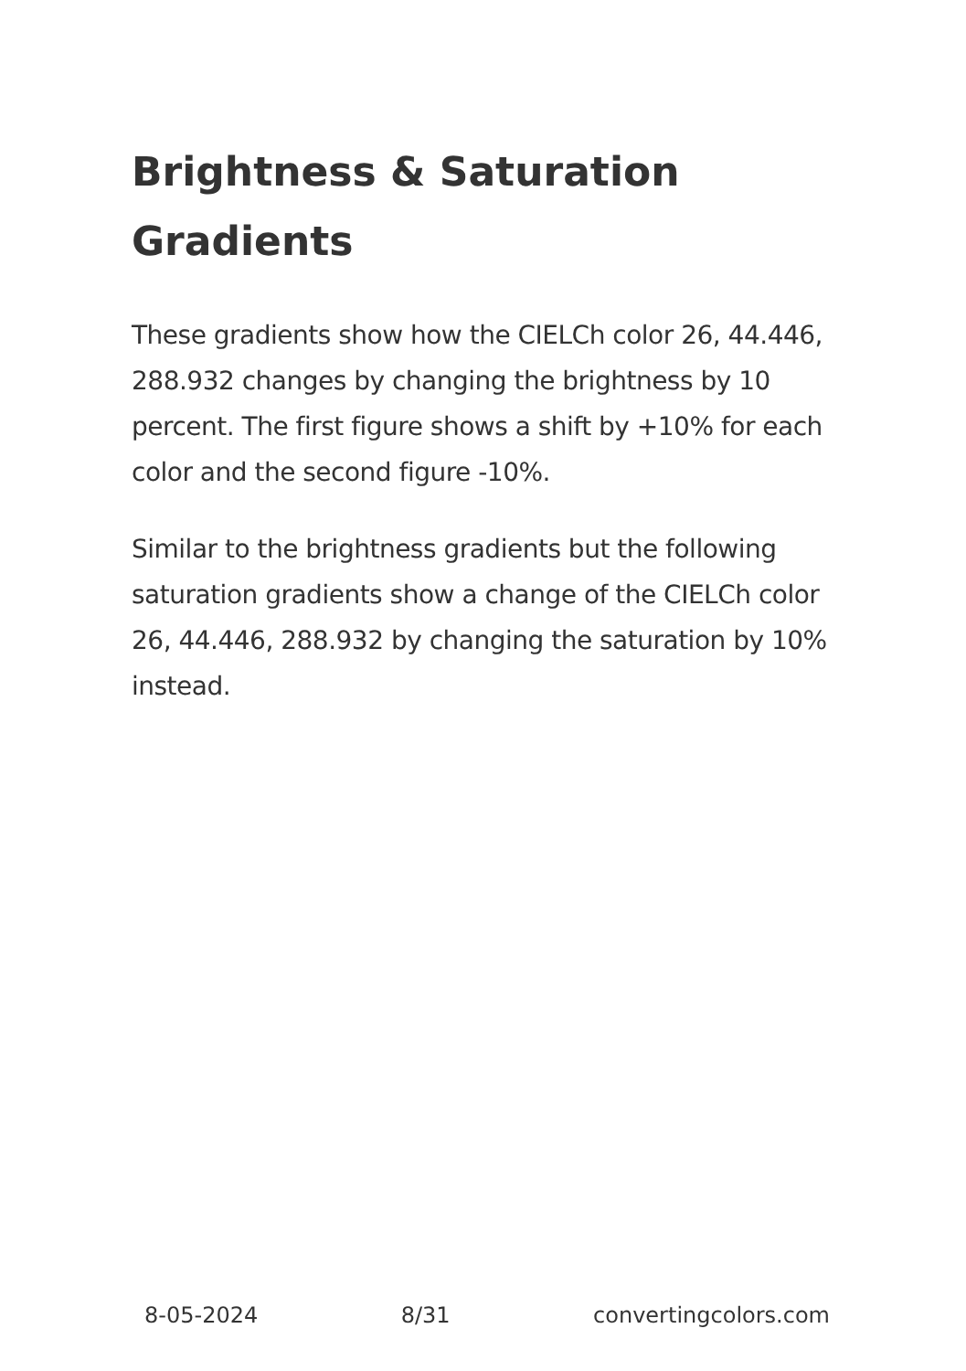Brightness & Saturation Gradients
These gradients show how the CIELCh color 26, 44.446, 288.932 changes by changing the brightness by 10 percent. The first figure shows a shift by +10% for each color and the second figure -10%.
Similar to the brightness gradients but the following saturation gradients show a change of the CIELCh color 26, 44.446, 288.932 by changing the saturation by 10% instead.
8-05-2024 8/31 convertingcolors.com